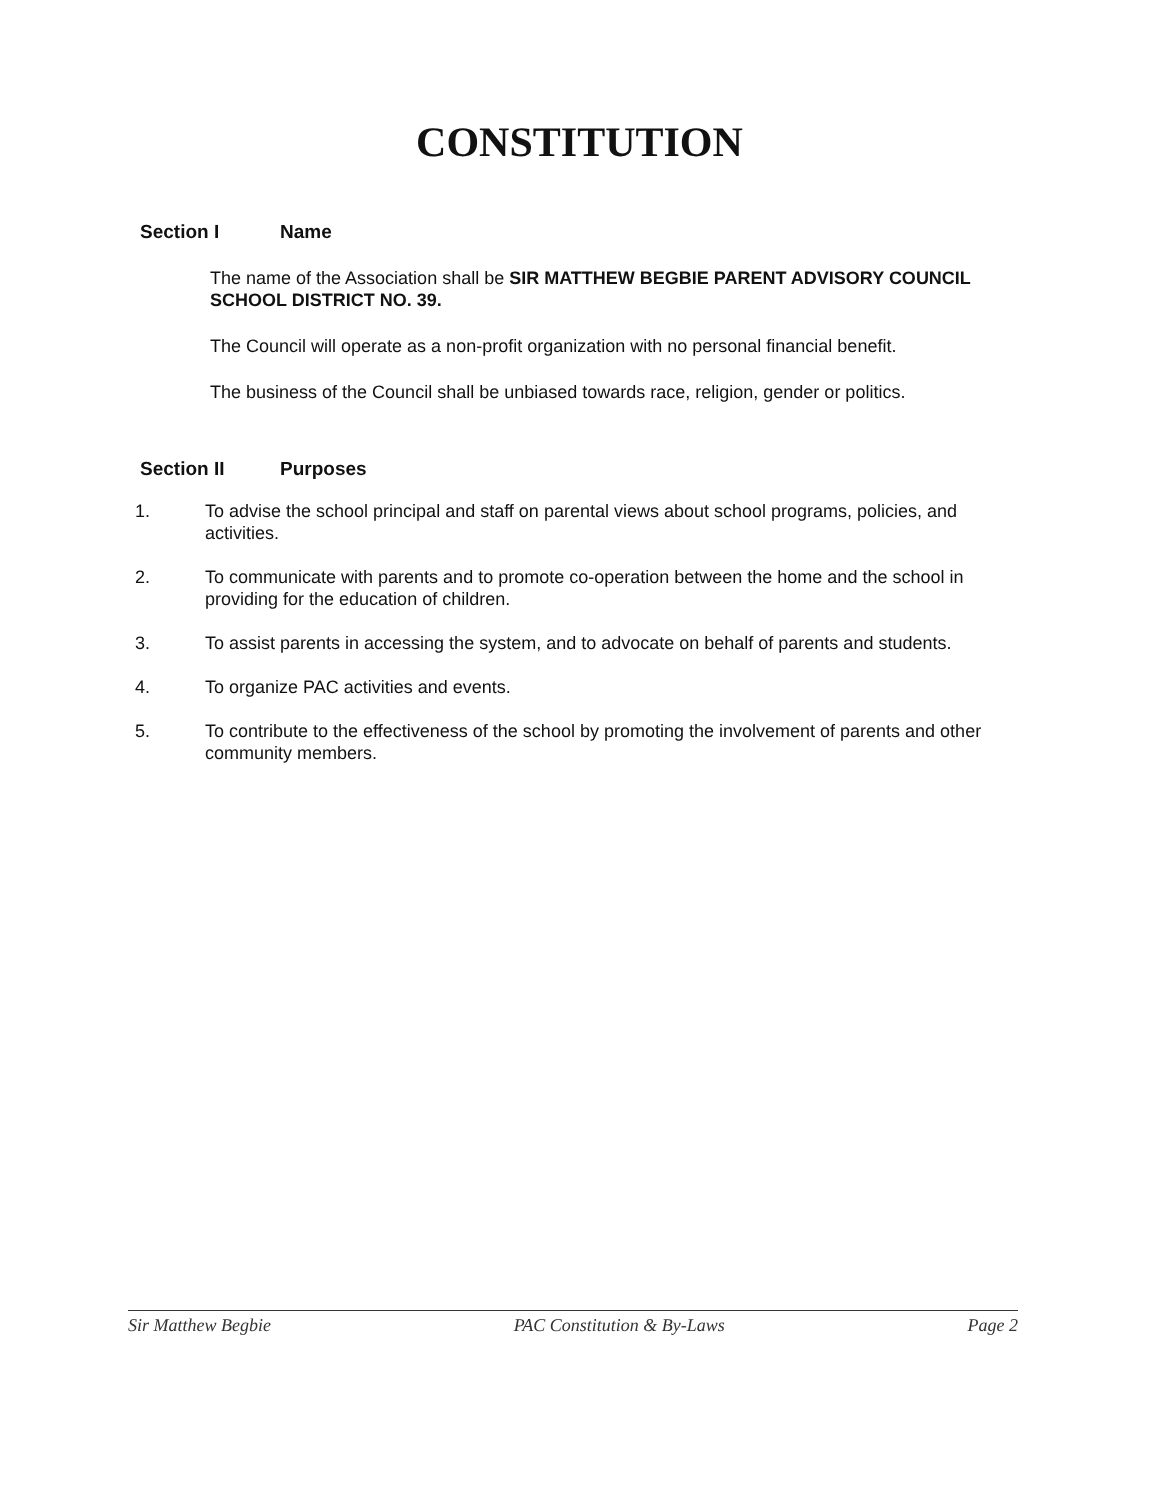CONSTITUTION
Section I Name
The name of the Association shall be SIR MATTHEW BEGBIE PARENT ADVISORY COUNCIL SCHOOL DISTRICT NO. 39.
The Council will operate as a non-profit organization with no personal financial benefit.
The business of the Council shall be unbiased towards race, religion, gender or politics.
Section II Purposes
1. To advise the school principal and staff on parental views about school programs, policies, and activities.
2. To communicate with parents and to promote co-operation between the home and the school in providing for the education of children.
3. To assist parents in accessing the system, and to advocate on behalf of parents and students.
4. To organize PAC activities and events.
5. To contribute to the effectiveness of the school by promoting the involvement of parents and other community members.
Sir Matthew Begbie PAC Constitution & By-Laws Page 2